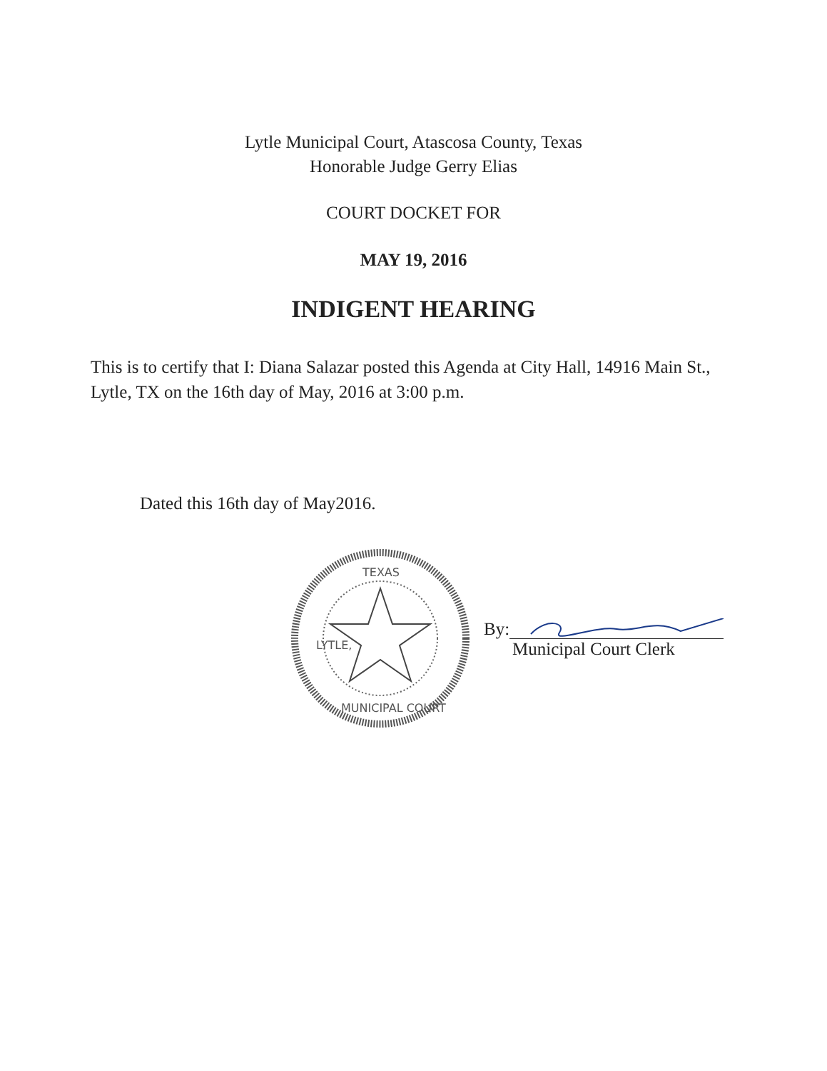Lytle Municipal Court, Atascosa County, Texas
Honorable Judge Gerry Elias
COURT DOCKET FOR
MAY 19, 2016
INDIGENT HEARING
This is to certify that I: Diana Salazar posted this Agenda at City Hall, 14916 Main St., Lytle, TX on the 16th day of May, 2016 at 3:00 p.m.
Dated this 16th day of May2016.
TEXAS
LYTLE,
MUNICIPAL COURT
By:
Municipal Court Clerk